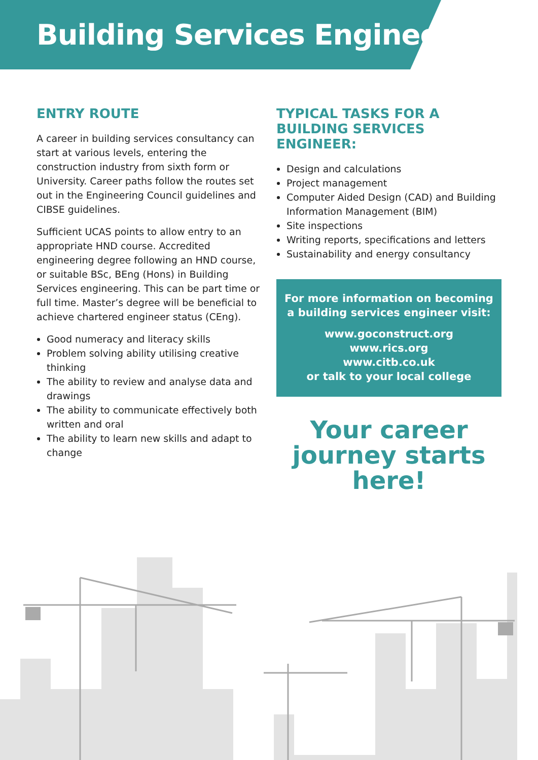Building Services Engineer
ENTRY ROUTE
A career in building services consultancy can start at various levels, entering the construction industry from sixth form or University. Career paths follow the routes set out in the Engineering Council guidelines and CIBSE guidelines.
Sufficient UCAS points to allow entry to an appropriate HND course. Accredited engineering degree following an HND course, or suitable BSc, BEng (Hons) in Building Services engineering. This can be part time or full time. Master’s degree will be beneficial to achieve chartered engineer status (CEng).
Good numeracy and literacy skills
Problem solving ability utilising creative thinking
The ability to review and analyse data and drawings
The ability to communicate effectively both written and oral
The ability to learn new skills and adapt to change
TYPICAL TASKS FOR A BUILDING SERVICES ENGINEER:
Design and calculations
Project management
Computer Aided Design (CAD) and Building Information Management (BIM)
Site inspections
Writing reports, specifications and letters
Sustainability and energy consultancy
For more information on becoming a building services engineer visit:
www.goconstruct.org
www.rics.org
www.citb.co.uk
or talk to your local college
Your career journey starts here!